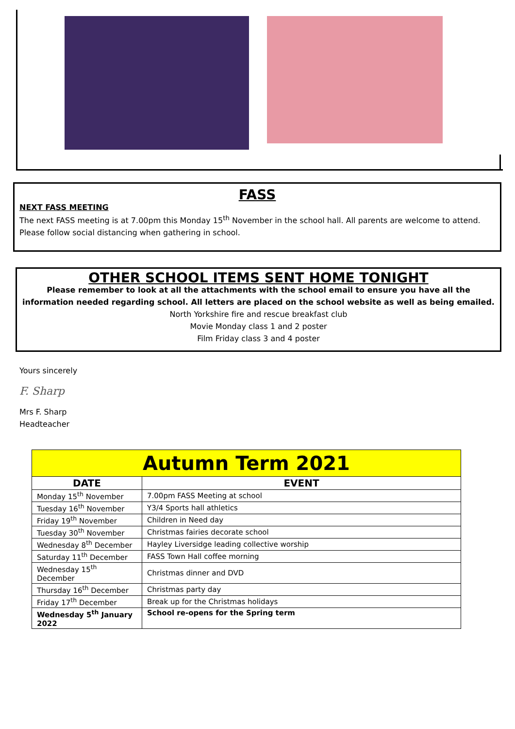FASS
NEXT FASS MEETING
The next FASS meeting is at 7.00pm this Monday 15<sup>th</sup> November in the school hall. All parents are welcome to attend. Please follow social distancing when gathering in school.
OTHER SCHOOL ITEMS SENT HOME TONIGHT
Please remember to look at all the attachments with the school email to ensure you have all the information needed regarding school. All letters are placed on the school website as well as being emailed.
North Yorkshire fire and rescue breakfast club
Movie Monday class 1 and 2 poster
Film Friday class 3 and 4 poster
Yours sincerely
F. Sharp
Mrs F. Sharp
Headteacher
| Autumn Term 2021 | |
| DATE | EVENT |
| Monday 15<sup>th</sup> November | 7.00pm FASS Meeting at school |
| Tuesday 16<sup>th</sup> November | Y3/4 Sports hall athletics |
| Friday 19<sup>th</sup> November | Children in Need day |
| Tuesday 30<sup>th</sup> November | Christmas fairies decorate school |
| Wednesday 8<sup>th</sup> December | Hayley Liversidge leading collective worship |
| Saturday 11<sup>th</sup> December | FASS Town Hall coffee morning |
| Wednesday 15<sup>th</sup> December | Christmas dinner and DVD |
| Thursday 16<sup>th</sup> December | Christmas party day |
| Friday 17<sup>th</sup> December | Break up for the Christmas holidays |
| Wednesday 5<sup>th</sup> January 2022 | School re-opens for the Spring term |